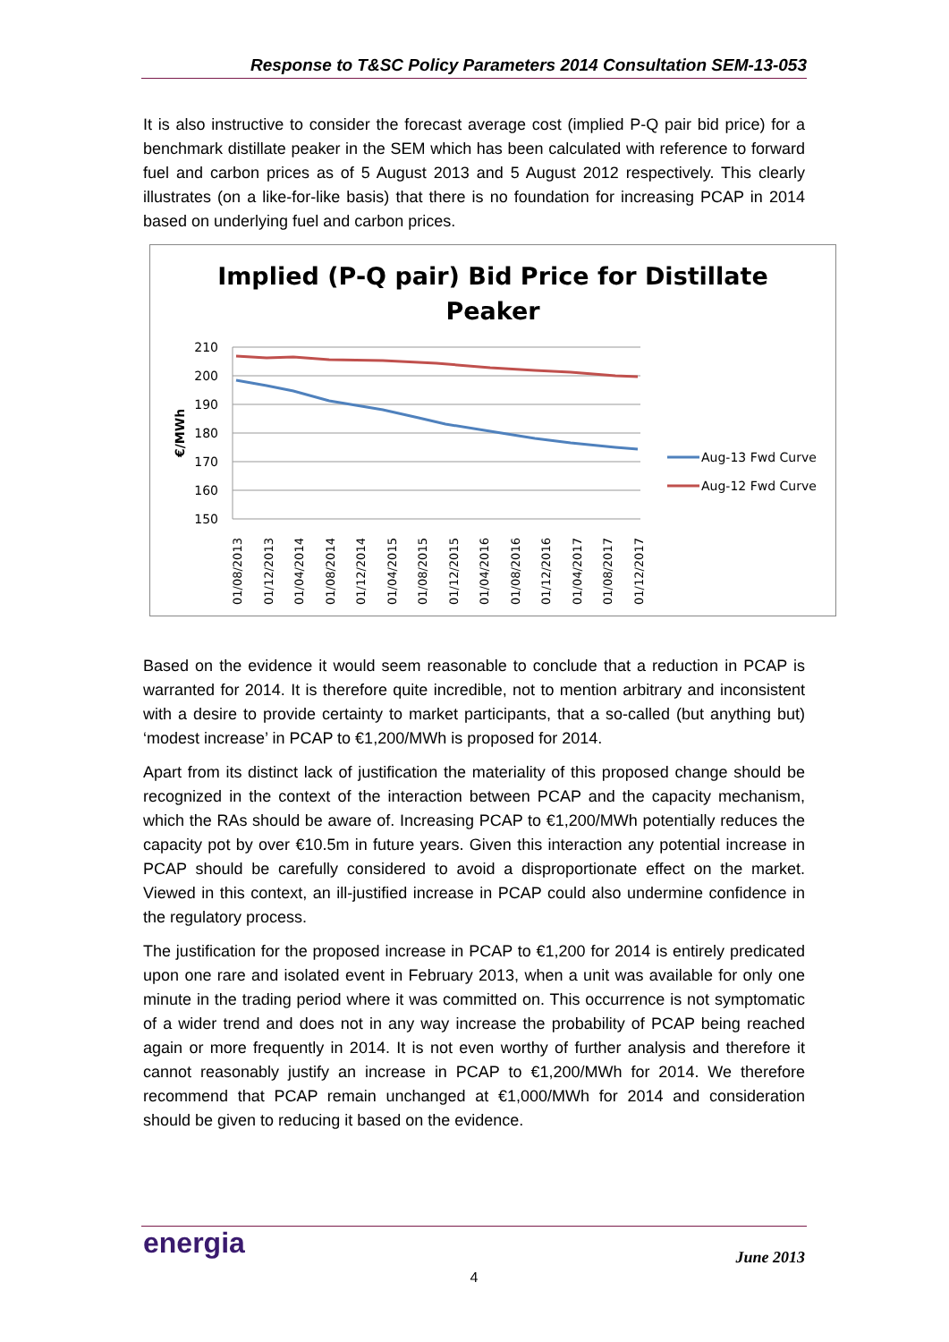Response to T&SC Policy Parameters 2014 Consultation SEM-13-053
It is also instructive to consider the forecast average cost (implied P-Q pair bid price) for a benchmark distillate peaker in the SEM which has been calculated with reference to forward fuel and carbon prices as of 5 August 2013 and 5 August 2012 respectively. This clearly illustrates (on a like-for-like basis) that there is no foundation for increasing PCAP in 2014 based on underlying fuel and carbon prices.
Implied (P-Q pair) Bid Price for Distillate
Peaker
210
200
190
180
170
160
150
€/MWh
01/08/2013
01/12/2013
01/04/2014
01/08/2014
01/12/2014
01/04/2015
01/08/2015
01/12/2015
01/04/2016
01/08/2016
01/12/2016
01/04/2017
01/08/2017
01/12/2017
Aug-13 Fwd Curve
Aug-12 Fwd Curve
Based on the evidence it would seem reasonable to conclude that a reduction in PCAP is warranted for 2014. It is therefore quite incredible, not to mention arbitrary and inconsistent with a desire to provide certainty to market participants, that a so-called (but anything but) ‘modest increase’ in PCAP to €1,200/MWh is proposed for 2014.
Apart from its distinct lack of justification the materiality of this proposed change should be recognized in the context of the interaction between PCAP and the capacity mechanism, which the RAs should be aware of. Increasing PCAP to €1,200/MWh potentially reduces the capacity pot by over €10.5m in future years. Given this interaction any potential increase in PCAP should be carefully considered to avoid a disproportionate effect on the market. Viewed in this context, an ill-justified increase in PCAP could also undermine confidence in the regulatory process.
The justification for the proposed increase in PCAP to €1,200 for 2014 is entirely predicated upon one rare and isolated event in February 2013, when a unit was available for only one minute in the trading period where it was committed on. This occurrence is not symptomatic of a wider trend and does not in any way increase the probability of PCAP being reached again or more frequently in 2014. It is not even worthy of further analysis and therefore it cannot reasonably justify an increase in PCAP to €1,200/MWh for 2014. We therefore recommend that PCAP remain unchanged at €1,000/MWh for 2014 and consideration should be given to reducing it based on the evidence.
energia June 2013
4